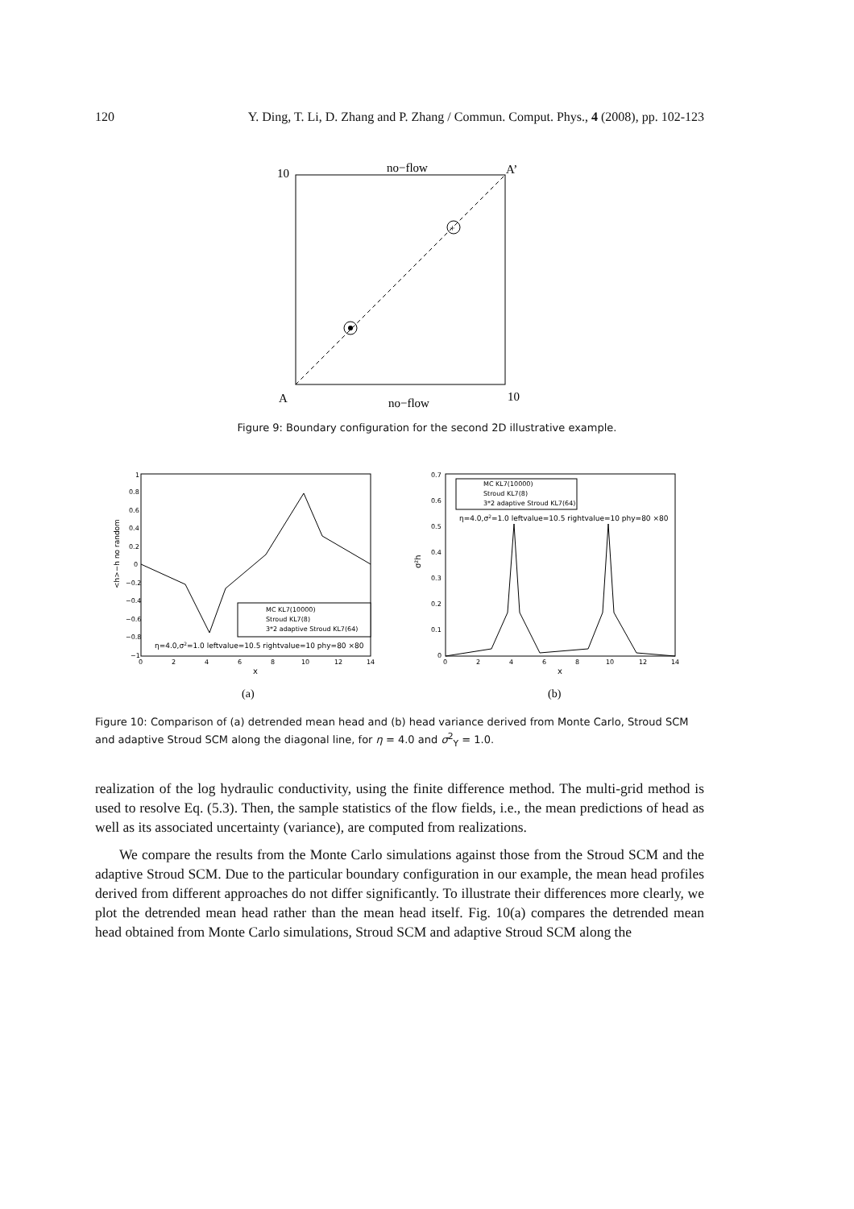120 Y. Ding, T. Li, D. Zhang and P. Zhang / Commun. Comput. Phys., 4 (2008), pp. 102-123
+
10
no−flow
A’
A
no−flow
10
Figure 9: Boundary configuration for the second 2D illustrative example.
1
0.8
0.6
0.4
0.2
0
−0.2
−0.4
−0.6
−0.8
−1
0
2
4
6
8
10
12
14
x
<h>−h no random
MC KL7(10000)
Stroud KL7(8)
3*2 adaptive Stroud KL7(64)
η=4.0,σ2=1.0 leftvalue=10.5 rightvalue=10 phy=80 ×80
0.7
0.6
0.5
0.4
0.3
0.2
0.1
0
0
2
4
6
8
10
12
14
x
σ²h
MC KL7(10000)
Stroud KL7(8)
3*2 adaptive Stroud KL7(64)
η=4.0,σ2=1.0 leftvalue=10.5 rightvalue=10 phy=80 ×80
(a)
(b)
Figure 10: Comparison of (a) detrended mean head and (b) head variance derived from Monte Carlo, Stroud SCM and adaptive Stroud SCM along the diagonal line, for η = 4.0 and σ<sup>2</sup><sub>Y</sub> = 1.0.
realization of the log hydraulic conductivity, using the finite difference method. The multi-grid method is used to resolve Eq. (5.3). Then, the sample statistics of the flow fields, i.e., the mean predictions of head as well as its associated uncertainty (variance), are computed from realizations.
We compare the results from the Monte Carlo simulations against those from the Stroud SCM and the adaptive Stroud SCM. Due to the particular boundary configuration in our example, the mean head profiles derived from different approaches do not differ significantly. To illustrate their differences more clearly, we plot the detrended mean head rather than the mean head itself. Fig. 10(a) compares the detrended mean head obtained from Monte Carlo simulations, Stroud SCM and adaptive Stroud SCM along the